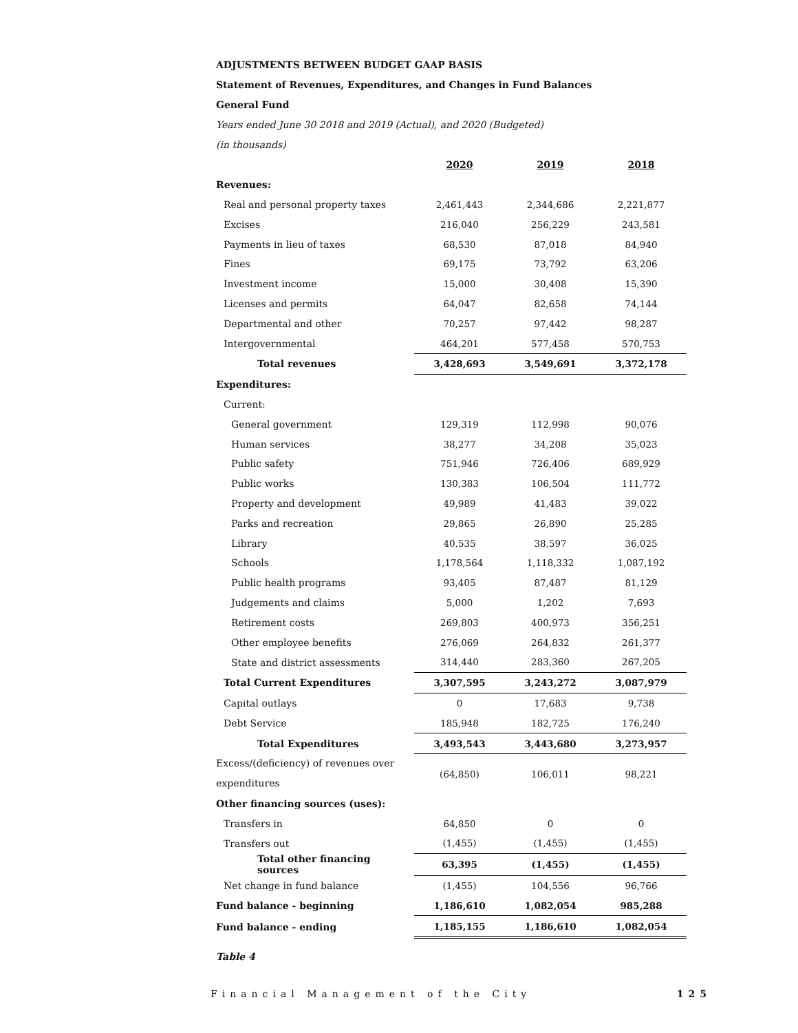ADJUSTMENTS BETWEEN BUDGET GAAP BASIS
Statement of Revenues, Expenditures, and Changes in Fund Balances
General Fund
Years ended June 30 2018 and 2019 (Actual), and 2020 (Budgeted)
(in thousands)
| | 2020 | 2019 | 2018 |
| Revenues: | | | |
| Real and personal property taxes | 2,461,443 | 2,344,686 | 2,221,877 |
| Excises | 216,040 | 256,229 | 243,581 |
| Payments in lieu of taxes | 68,530 | 87,018 | 84,940 |
| Fines | 69,175 | 73,792 | 63,206 |
| Investment income | 15,000 | 30,408 | 15,390 |
| Licenses and permits | 64,047 | 82,658 | 74,144 |
| Departmental and other | 70,257 | 97,442 | 98,287 |
| Intergovernmental | 464,201 | 577,458 | 570,753 |
| Total revenues | 3,428,693 | 3,549,691 | 3,372,178 |
| Expenditures: | | | |
| Current: | | | |
| General government | 129,319 | 112,998 | 90,076 |
| Human services | 38,277 | 34,208 | 35,023 |
| Public safety | 751,946 | 726,406 | 689,929 |
| Public works | 130,383 | 106,504 | 111,772 |
| Property and development | 49,989 | 41,483 | 39,022 |
| Parks and recreation | 29,865 | 26,890 | 25,285 |
| Library | 40,535 | 38,597 | 36,025 |
| Schools | 1,178,564 | 1,118,332 | 1,087,192 |
| Public health programs | 93,405 | 87,487 | 81,129 |
| Judgements and claims | 5,000 | 1,202 | 7,693 |
| Retirement costs | 269,803 | 400,973 | 356,251 |
| Other employee benefits | 276,069 | 264,832 | 261,377 |
| State and district assessments | 314,440 | 283,360 | 267,205 |
| Total Current Expenditures | 3,307,595 | 3,243,272 | 3,087,979 |
| Capital outlays | 0 | 17,683 | 9,738 |
| Debt Service | 185,948 | 182,725 | 176,240 |
| Total Expenditures | 3,493,543 | 3,443,680 | 3,273,957 |
| Excess/(deficiency) of revenues over expenditures | (64,850) | 106,011 | 98,221 |
| Other financing sources (uses): | | | |
| Transfers in | 64,850 | 0 | 0 |
| Transfers out | (1,455) | (1,455) | (1,455) |
| Total other financing sources | 63,395 | (1,455) | (1,455) |
| Net change in fund balance | (1,455) | 104,556 | 96,766 |
| Fund balance - beginning | 1,186,610 | 1,082,054 | 985,288 |
| Fund balance - ending | 1,185,155 | 1,186,610 | 1,082,054 |
Table 4
Financial Management of the City 125